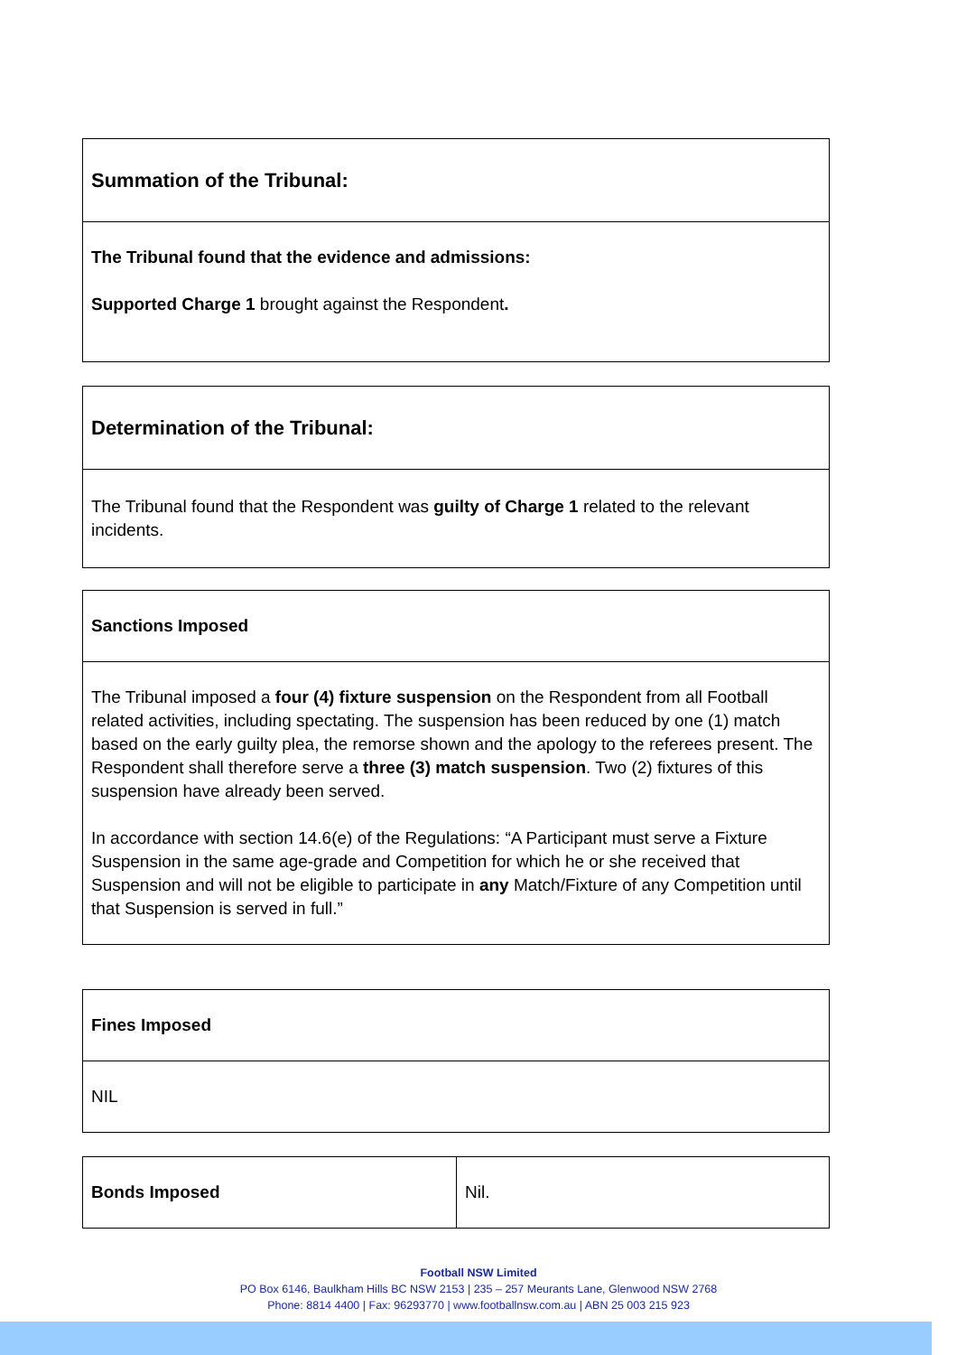| Summation of the Tribunal: |
| The Tribunal found that the evidence and admissions: Supported Charge 1 brought against the Respondent . |
| Determination of the Tribunal: |
| The Tribunal found that the Respondent was guilty of Charge 1 related to the relevant incidents. |
| Sanctions Imposed |
| The Tribunal imposed a four (4) fixture suspension on the Respondent from all Football related activities, including spectating. The suspension has been reduced by one (1) match based on the early guilty plea, the remorse shown and the apology to the referees present. The Respondent shall therefore serve a three (3) match suspension . Two (2) fixtures of this suspension have already been served. In accordance with section 14.6(e) of the Regulations: “A Participant must serve a Fixture Suspension in the same age-grade and Competition for which he or she received that Suspension and will not be eligible to participate in any Match/Fixture of any Competition until that Suspension is served in full.” |
| Fines Imposed |
| NIL |
| Bonds Imposed | Nil. |
Football NSW Limited
PO Box 6146, Baulkham Hills BC NSW 2153 | 235 – 257 Meurants Lane, Glenwood NSW 2768
Phone: 8814 4400 | Fax: 96293770 | www.footballnsw.com.au | ABN 25 003 215 923